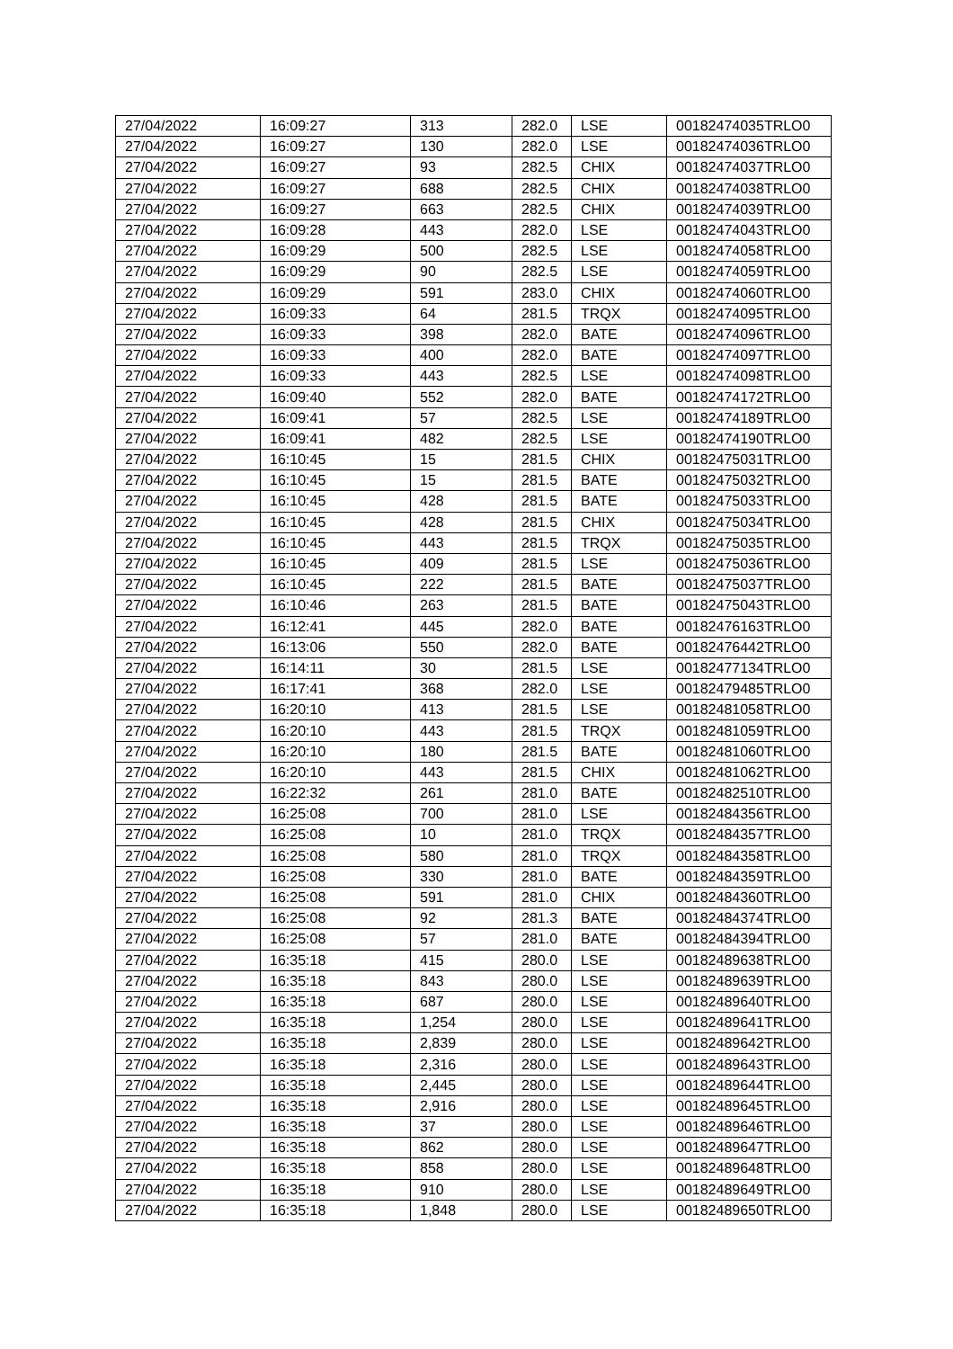| 27/04/2022 | 16:09:27 | 313 | 282.0 | LSE | 00182474035TRLO0 |
| 27/04/2022 | 16:09:27 | 130 | 282.0 | LSE | 00182474036TRLO0 |
| 27/04/2022 | 16:09:27 | 93 | 282.5 | CHIX | 00182474037TRLO0 |
| 27/04/2022 | 16:09:27 | 688 | 282.5 | CHIX | 00182474038TRLO0 |
| 27/04/2022 | 16:09:27 | 663 | 282.5 | CHIX | 00182474039TRLO0 |
| 27/04/2022 | 16:09:28 | 443 | 282.0 | LSE | 00182474043TRLO0 |
| 27/04/2022 | 16:09:29 | 500 | 282.5 | LSE | 00182474058TRLO0 |
| 27/04/2022 | 16:09:29 | 90 | 282.5 | LSE | 00182474059TRLO0 |
| 27/04/2022 | 16:09:29 | 591 | 283.0 | CHIX | 00182474060TRLO0 |
| 27/04/2022 | 16:09:33 | 64 | 281.5 | TRQX | 00182474095TRLO0 |
| 27/04/2022 | 16:09:33 | 398 | 282.0 | BATE | 00182474096TRLO0 |
| 27/04/2022 | 16:09:33 | 400 | 282.0 | BATE | 00182474097TRLO0 |
| 27/04/2022 | 16:09:33 | 443 | 282.5 | LSE | 00182474098TRLO0 |
| 27/04/2022 | 16:09:40 | 552 | 282.0 | BATE | 00182474172TRLO0 |
| 27/04/2022 | 16:09:41 | 57 | 282.5 | LSE | 00182474189TRLO0 |
| 27/04/2022 | 16:09:41 | 482 | 282.5 | LSE | 00182474190TRLO0 |
| 27/04/2022 | 16:10:45 | 15 | 281.5 | CHIX | 00182475031TRLO0 |
| 27/04/2022 | 16:10:45 | 15 | 281.5 | BATE | 00182475032TRLO0 |
| 27/04/2022 | 16:10:45 | 428 | 281.5 | BATE | 00182475033TRLO0 |
| 27/04/2022 | 16:10:45 | 428 | 281.5 | CHIX | 00182475034TRLO0 |
| 27/04/2022 | 16:10:45 | 443 | 281.5 | TRQX | 00182475035TRLO0 |
| 27/04/2022 | 16:10:45 | 409 | 281.5 | LSE | 00182475036TRLO0 |
| 27/04/2022 | 16:10:45 | 222 | 281.5 | BATE | 00182475037TRLO0 |
| 27/04/2022 | 16:10:46 | 263 | 281.5 | BATE | 00182475043TRLO0 |
| 27/04/2022 | 16:12:41 | 445 | 282.0 | BATE | 00182476163TRLO0 |
| 27/04/2022 | 16:13:06 | 550 | 282.0 | BATE | 00182476442TRLO0 |
| 27/04/2022 | 16:14:11 | 30 | 281.5 | LSE | 00182477134TRLO0 |
| 27/04/2022 | 16:17:41 | 368 | 282.0 | LSE | 00182479485TRLO0 |
| 27/04/2022 | 16:20:10 | 413 | 281.5 | LSE | 00182481058TRLO0 |
| 27/04/2022 | 16:20:10 | 443 | 281.5 | TRQX | 00182481059TRLO0 |
| 27/04/2022 | 16:20:10 | 180 | 281.5 | BATE | 00182481060TRLO0 |
| 27/04/2022 | 16:20:10 | 443 | 281.5 | CHIX | 00182481062TRLO0 |
| 27/04/2022 | 16:22:32 | 261 | 281.0 | BATE | 00182482510TRLO0 |
| 27/04/2022 | 16:25:08 | 700 | 281.0 | LSE | 00182484356TRLO0 |
| 27/04/2022 | 16:25:08 | 10 | 281.0 | TRQX | 00182484357TRLO0 |
| 27/04/2022 | 16:25:08 | 580 | 281.0 | TRQX | 00182484358TRLO0 |
| 27/04/2022 | 16:25:08 | 330 | 281.0 | BATE | 00182484359TRLO0 |
| 27/04/2022 | 16:25:08 | 591 | 281.0 | CHIX | 00182484360TRLO0 |
| 27/04/2022 | 16:25:08 | 92 | 281.3 | BATE | 00182484374TRLO0 |
| 27/04/2022 | 16:25:08 | 57 | 281.0 | BATE | 00182484394TRLO0 |
| 27/04/2022 | 16:35:18 | 415 | 280.0 | LSE | 00182489638TRLO0 |
| 27/04/2022 | 16:35:18 | 843 | 280.0 | LSE | 00182489639TRLO0 |
| 27/04/2022 | 16:35:18 | 687 | 280.0 | LSE | 00182489640TRLO0 |
| 27/04/2022 | 16:35:18 | 1,254 | 280.0 | LSE | 00182489641TRLO0 |
| 27/04/2022 | 16:35:18 | 2,839 | 280.0 | LSE | 00182489642TRLO0 |
| 27/04/2022 | 16:35:18 | 2,316 | 280.0 | LSE | 00182489643TRLO0 |
| 27/04/2022 | 16:35:18 | 2,445 | 280.0 | LSE | 00182489644TRLO0 |
| 27/04/2022 | 16:35:18 | 2,916 | 280.0 | LSE | 00182489645TRLO0 |
| 27/04/2022 | 16:35:18 | 37 | 280.0 | LSE | 00182489646TRLO0 |
| 27/04/2022 | 16:35:18 | 862 | 280.0 | LSE | 00182489647TRLO0 |
| 27/04/2022 | 16:35:18 | 858 | 280.0 | LSE | 00182489648TRLO0 |
| 27/04/2022 | 16:35:18 | 910 | 280.0 | LSE | 00182489649TRLO0 |
| 27/04/2022 | 16:35:18 | 1,848 | 280.0 | LSE | 00182489650TRLO0 |